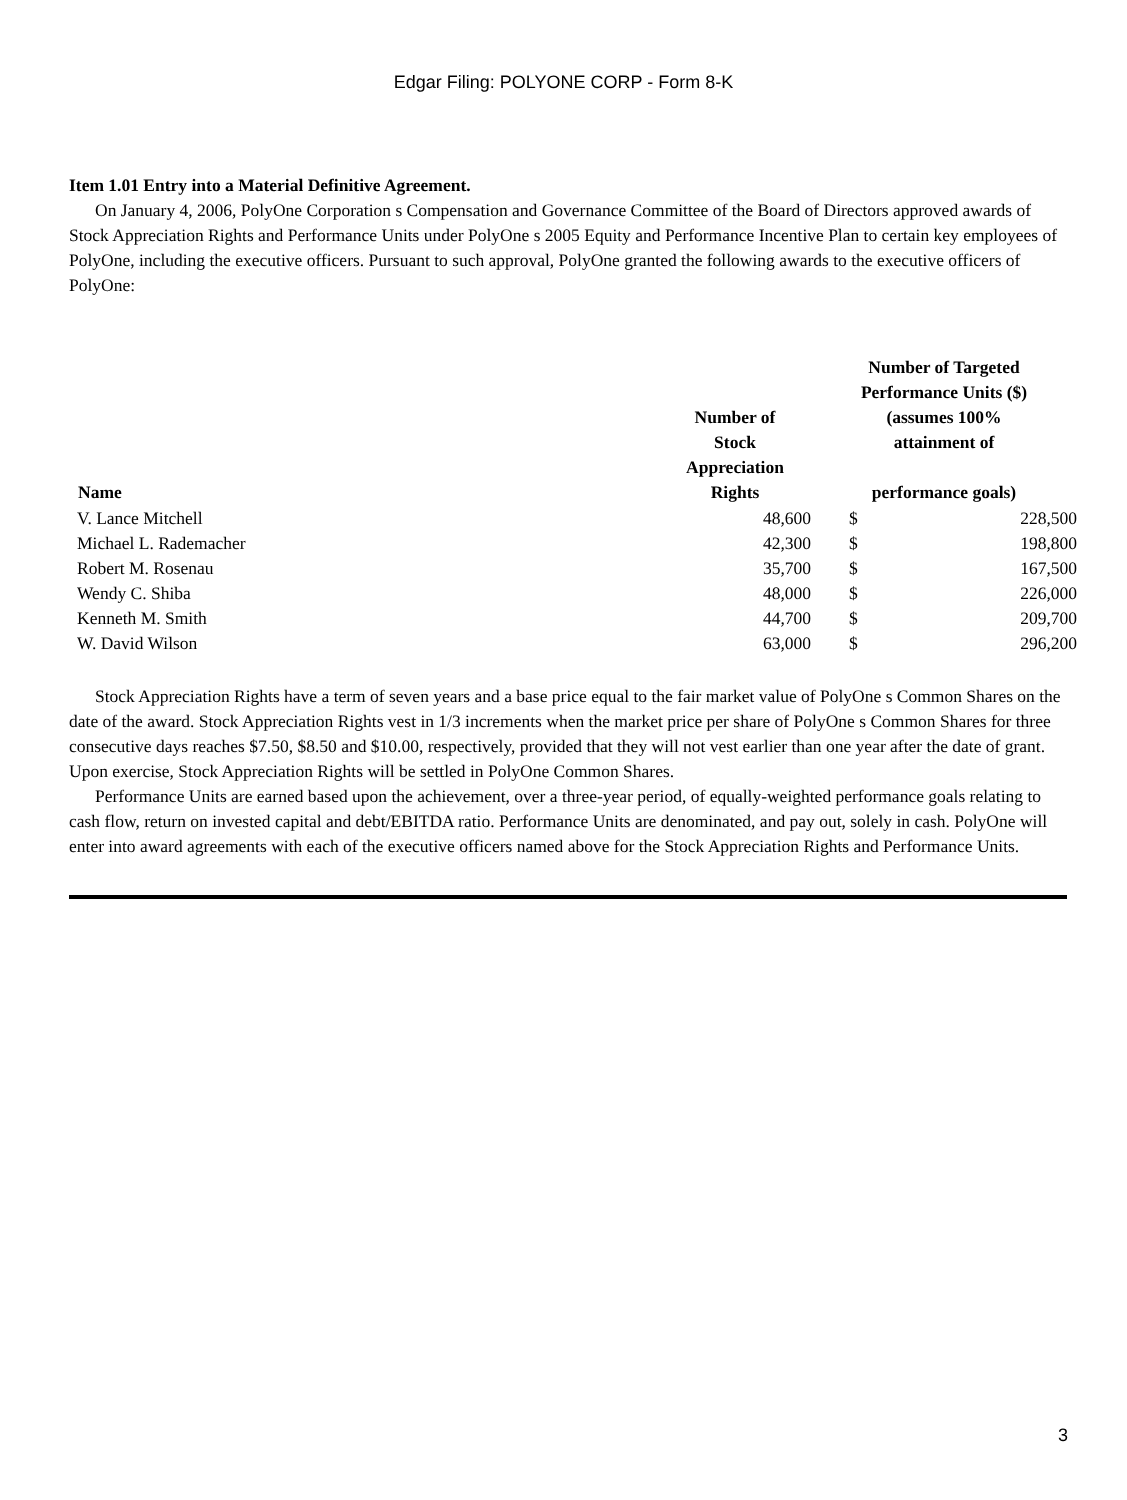Edgar Filing: POLYONE CORP - Form 8-K
Item 1.01 Entry into a Material Definitive Agreement.
On January 4, 2006, PolyOne Corporation s Compensation and Governance Committee of the Board of Directors approved awards of Stock Appreciation Rights and Performance Units under PolyOne s 2005 Equity and Performance Incentive Plan to certain key employees of PolyOne, including the executive officers. Pursuant to such approval, PolyOne granted the following awards to the executive officers of PolyOne:
| Name | Number of Stock Appreciation Rights | Number of Targeted Performance Units ($) (assumes 100% attainment of performance goals) | |
| --- | --- | --- | --- |
| V. Lance Mitchell | 48,600 | $ | 228,500 |
| Michael L. Rademacher | 42,300 | $ | 198,800 |
| Robert M. Rosenau | 35,700 | $ | 167,500 |
| Wendy C. Shiba | 48,000 | $ | 226,000 |
| Kenneth M. Smith | 44,700 | $ | 209,700 |
| W. David Wilson | 63,000 | $ | 296,200 |
Stock Appreciation Rights have a term of seven years and a base price equal to the fair market value of PolyOne s Common Shares on the date of the award. Stock Appreciation Rights vest in 1/3 increments when the market price per share of PolyOne s Common Shares for three consecutive days reaches $7.50, $8.50 and $10.00, respectively, provided that they will not vest earlier than one year after the date of grant. Upon exercise, Stock Appreciation Rights will be settled in PolyOne Common Shares.
Performance Units are earned based upon the achievement, over a three-year period, of equally-weighted performance goals relating to cash flow, return on invested capital and debt/EBITDA ratio. Performance Units are denominated, and pay out, solely in cash. PolyOne will enter into award agreements with each of the executive officers named above for the Stock Appreciation Rights and Performance Units.
3